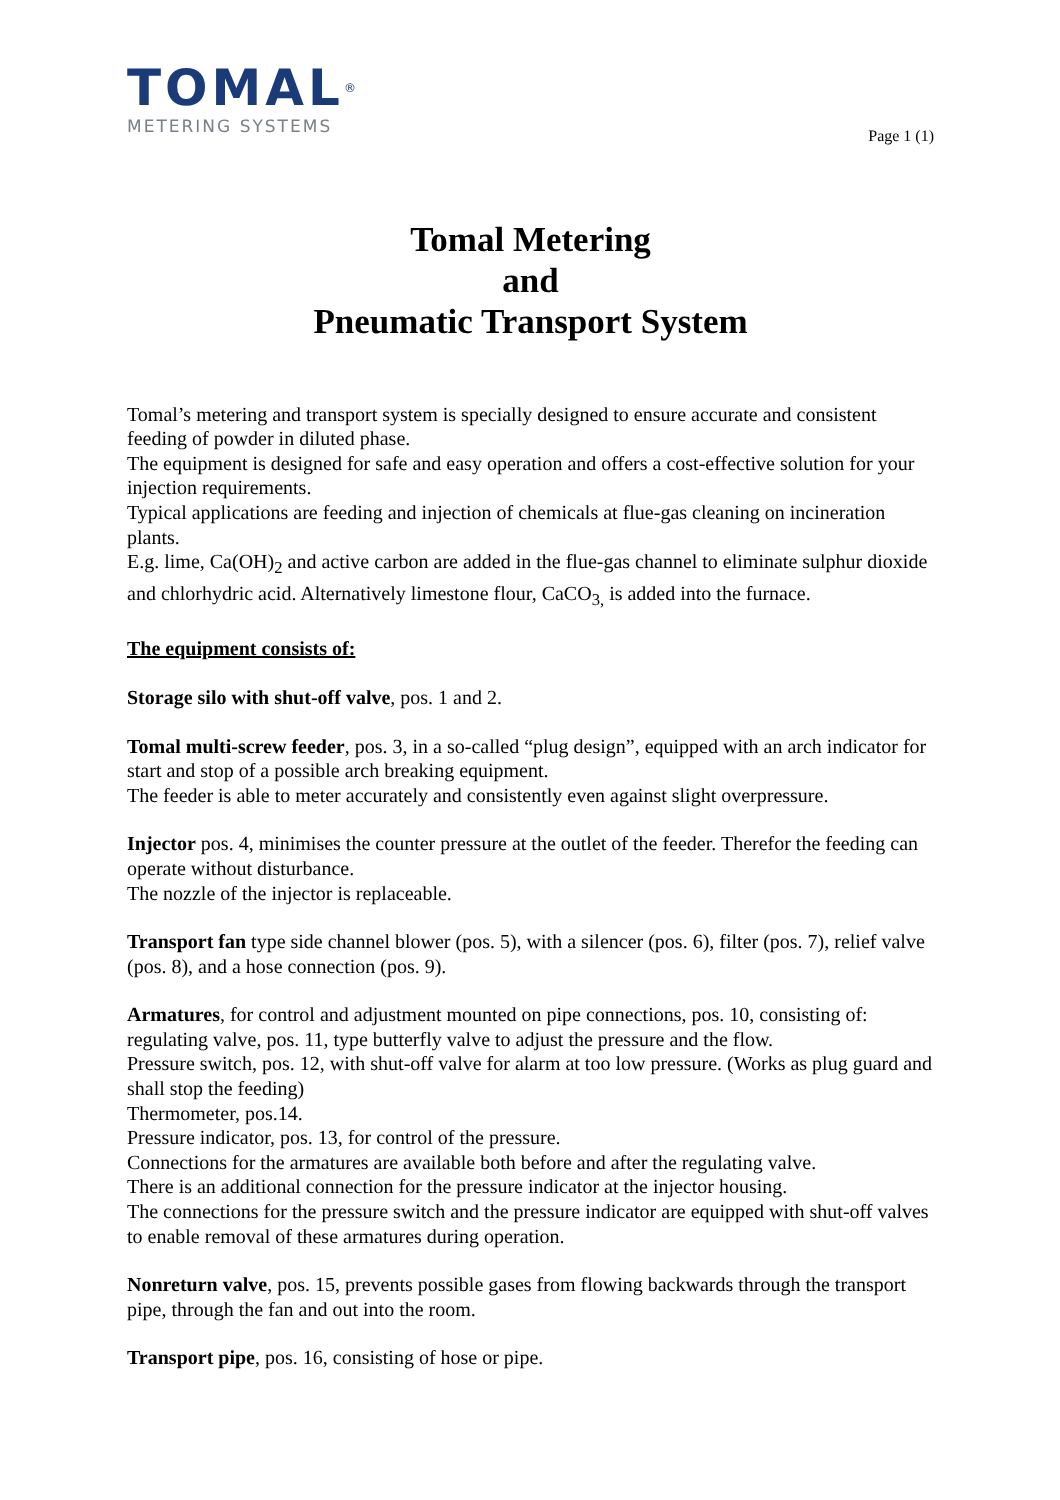TOMAL<sup>®</sup>
METERING SYSTEMS
Page 1 (1)
Tomal Metering
and
Pneumatic Transport System
Tomal’s metering and transport system is specially designed to ensure accurate and consistent feeding of powder in diluted phase.
The equipment is designed for safe and easy operation and offers a cost-effective solution for your injection requirements.
Typical applications are feeding and injection of chemicals at flue-gas cleaning on incineration plants.
E.g. lime, Ca(OH)<sub>2</sub> and active carbon are added in the flue-gas channel to eliminate sulphur dioxide and chlorhydric acid. Alternatively limestone flour, CaCO<sub>3,</sub> is added into the furnace.
The equipment consists of:
Storage silo with shut-off valve, pos. 1 and 2.
Tomal multi-screw feeder, pos. 3, in a so-called “plug design”, equipped with an arch indicator for start and stop of a possible arch breaking equipment.
The feeder is able to meter accurately and consistently even against slight overpressure.
Injector pos. 4, minimises the counter pressure at the outlet of the feeder. Therefor the feeding can operate without disturbance.
The nozzle of the injector is replaceable.
Transport fan type side channel blower (pos. 5), with a silencer (pos. 6), filter (pos. 7), relief valve (pos. 8), and a hose connection (pos. 9).
Armatures, for control and adjustment mounted on pipe connections, pos. 10, consisting of: regulating valve, pos. 11, type butterfly valve to adjust the pressure and the flow.
Pressure switch, pos. 12, with shut-off valve for alarm at too low pressure. (Works as plug guard and shall stop the feeding)
Thermometer, pos.14.
Pressure indicator, pos. 13, for control of the pressure.
Connections for the armatures are available both before and after the regulating valve.
There is an additional connection for the pressure indicator at the injector housing.
The connections for the pressure switch and the pressure indicator are equipped with shut-off valves to enable removal of these armatures during operation.
Nonreturn valve, pos. 15, prevents possible gases from flowing backwards through the transport pipe, through the fan and out into the room.
Transport pipe, pos. 16, consisting of hose or pipe.